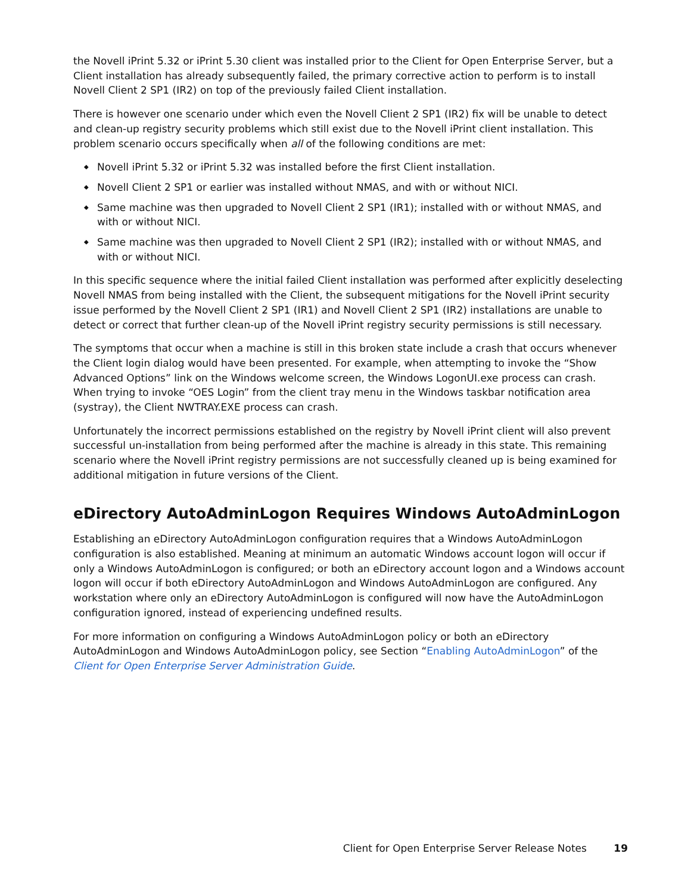the Novell iPrint 5.32 or iPrint 5.30 client was installed prior to the Client for Open Enterprise Server, but a Client installation has already subsequently failed, the primary corrective action to perform is to install Novell Client 2 SP1 (IR2) on top of the previously failed Client installation.
There is however one scenario under which even the Novell Client 2 SP1 (IR2) fix will be unable to detect and clean-up registry security problems which still exist due to the Novell iPrint client installation. This problem scenario occurs specifically when all of the following conditions are met:
◆ Novell iPrint 5.32 or iPrint 5.32 was installed before the first Client installation.
◆ Novell Client 2 SP1 or earlier was installed without NMAS, and with or without NICI.
◆ Same machine was then upgraded to Novell Client 2 SP1 (IR1); installed with or without NMAS, and with or without NICI.
◆ Same machine was then upgraded to Novell Client 2 SP1 (IR2); installed with or without NMAS, and with or without NICI.
In this specific sequence where the initial failed Client installation was performed after explicitly deselecting Novell NMAS from being installed with the Client, the subsequent mitigations for the Novell iPrint security issue performed by the Novell Client 2 SP1 (IR1) and Novell Client 2 SP1 (IR2) installations are unable to detect or correct that further clean-up of the Novell iPrint registry security permissions is still necessary.
The symptoms that occur when a machine is still in this broken state include a crash that occurs whenever the Client login dialog would have been presented. For example, when attempting to invoke the “Show Advanced Options” link on the Windows welcome screen, the Windows LogonUI.exe process can crash. When trying to invoke “OES Login” from the client tray menu in the Windows taskbar notification area (systray), the Client NWTRAY.EXE process can crash.
Unfortunately the incorrect permissions established on the registry by Novell iPrint client will also prevent successful un-installation from being performed after the machine is already in this state. This remaining scenario where the Novell iPrint registry permissions are not successfully cleaned up is being examined for additional mitigation in future versions of the Client.
eDirectory AutoAdminLogon Requires Windows AutoAdminLogon
Establishing an eDirectory AutoAdminLogon configuration requires that a Windows AutoAdminLogon configuration is also established. Meaning at minimum an automatic Windows account logon will occur if only a Windows AutoAdminLogon is configured; or both an eDirectory account logon and a Windows account logon will occur if both eDirectory AutoAdminLogon and Windows AutoAdminLogon are configured. Any workstation where only an eDirectory AutoAdminLogon is configured will now have the AutoAdminLogon configuration ignored, instead of experiencing undefined results.
For more information on configuring a Windows AutoAdminLogon policy or both an eDirectory AutoAdminLogon and Windows AutoAdminLogon policy, see Section “Enabling AutoAdminLogon” of the Client for Open Enterprise Server Administration Guide.
Client for Open Enterprise Server Release Notes 19